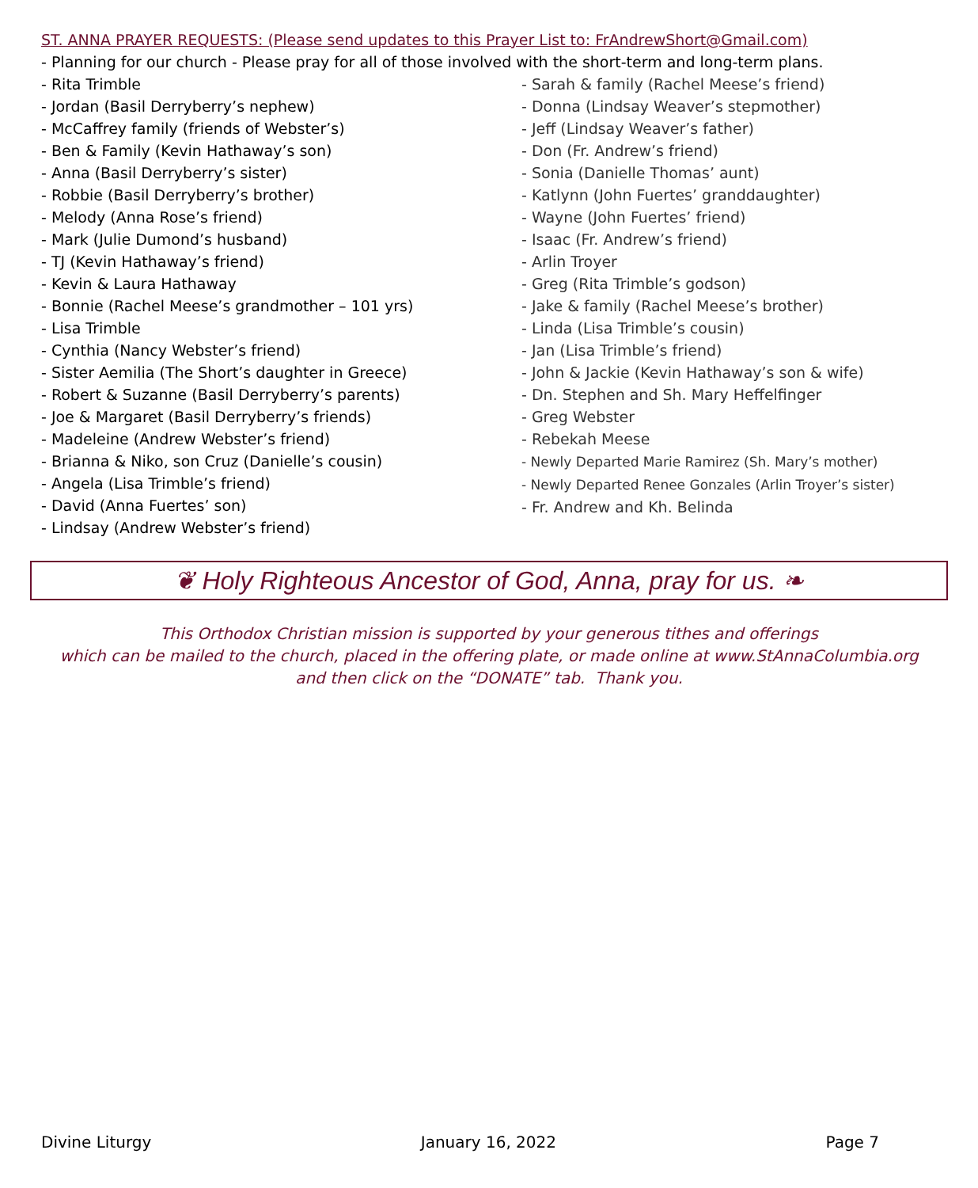ST. ANNA PRAYER REQUESTS: (Please send updates to this Prayer List to: FrAndrewShort@Gmail.com)
- Planning for our church - Please pray for all of those involved with the short-term and long-term plans.
- Rita Trimble
- Jordan (Basil Derryberry’s nephew)
- McCaffrey family (friends of Webster’s)
- Ben & Family (Kevin Hathaway’s son)
- Anna (Basil Derryberry’s sister)
- Robbie (Basil Derryberry’s brother)
- Melody (Anna Rose’s friend)
- Mark (Julie Dumond’s husband)
- TJ (Kevin Hathaway’s friend)
- Kevin & Laura Hathaway
- Bonnie (Rachel Meese’s grandmother – 101 yrs)
- Lisa Trimble
- Cynthia (Nancy Webster’s friend)
- Sister Aemilia (The Short’s daughter in Greece)
- Robert & Suzanne (Basil Derryberry’s parents)
- Joe & Margaret (Basil Derryberry’s friends)
- Madeleine (Andrew Webster’s friend)
- Brianna & Niko, son Cruz (Danielle’s cousin)
- Angela (Lisa Trimble’s friend)
- David (Anna Fuertes’ son)
- Lindsay (Andrew Webster’s friend)
- Sarah & family (Rachel Meese’s friend)
- Donna (Lindsay Weaver’s stepmother)
- Jeff (Lindsay Weaver’s father)
- Don (Fr. Andrew’s friend)
- Sonia (Danielle Thomas’ aunt)
- Katlynn (John Fuertes’ granddaughter)
- Wayne (John Fuertes’ friend)
- Isaac (Fr. Andrew’s friend)
- Arlin Troyer
- Greg (Rita Trimble’s godson)
- Jake & family (Rachel Meese’s brother)
- Linda (Lisa Trimble’s cousin)
- Jan (Lisa Trimble’s friend)
- John & Jackie (Kevin Hathaway’s son & wife)
- Dn. Stephen and Sh. Mary Heffelfinger
- Greg Webster
- Rebekah Meese
- Newly Departed Marie Ramirez (Sh. Mary’s mother)
- Newly Departed Renee Gonzales (Arlin Troyer’s sister)
- Fr. Andrew and Kh. Belinda
❦ Holy Righteous Ancestor of God, Anna, pray for us. ❧
This Orthodox Christian mission is supported by your generous tithes and offerings
which can be mailed to the church, placed in the offering plate, or made online at www.StAnnaColumbia.org
and then click on the “DONATE” tab. Thank you.
Divine Liturgy January 16, 2022 Page 7